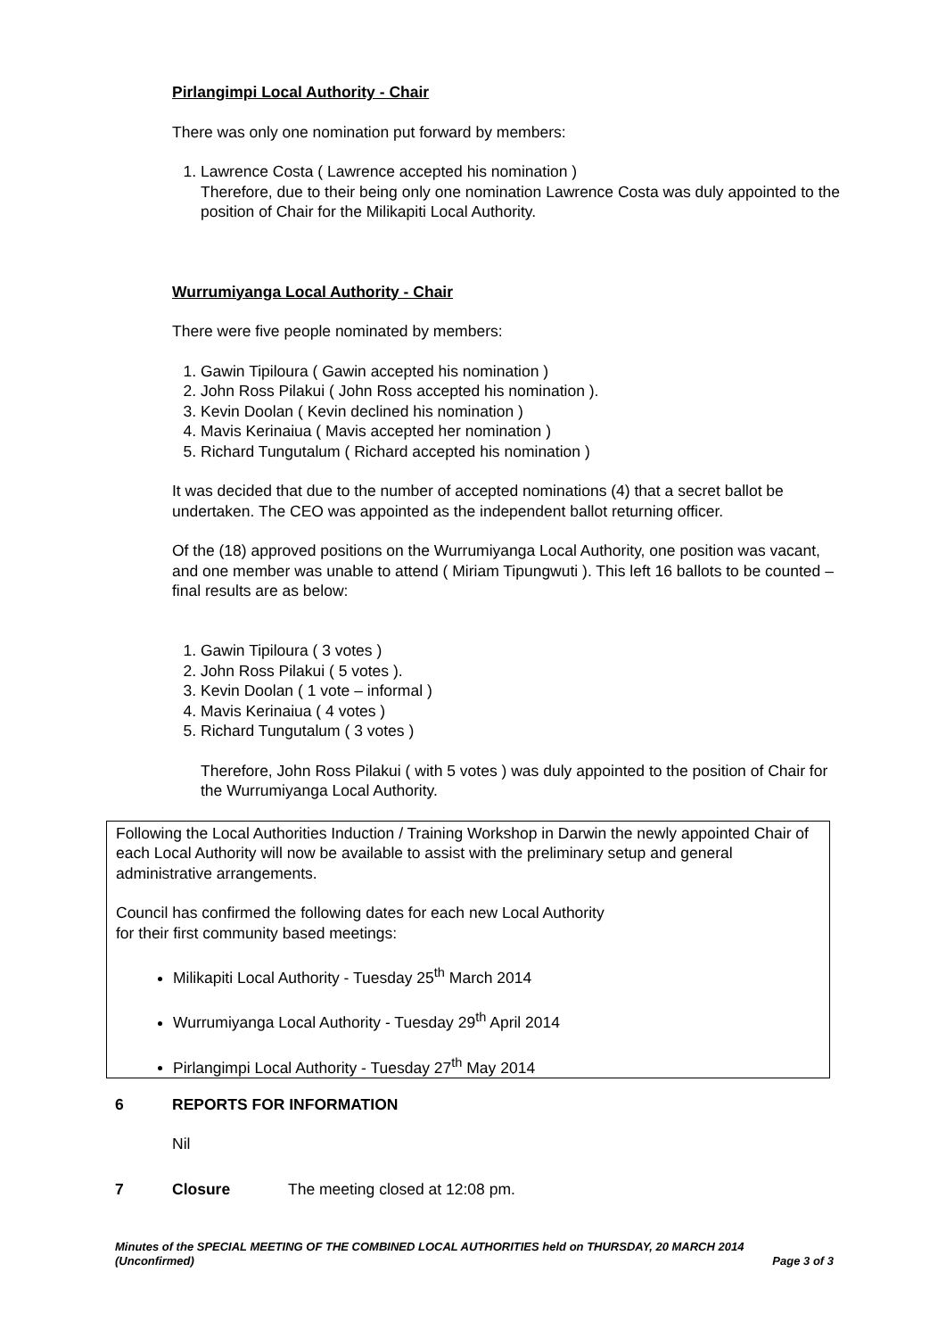Pirlangimpi Local Authority - Chair
There was only one nomination put forward by members:
1. Lawrence Costa ( Lawrence accepted his nomination )
Therefore, due to their being only one nomination Lawrence Costa was duly appointed to the position of Chair for the Milikapiti Local Authority.
Wurrumiyanga Local Authority - Chair
There were five people nominated by members:
1. Gawin Tipiloura ( Gawin accepted his nomination )
2. John Ross Pilakui ( John Ross accepted his nomination ).
3. Kevin Doolan ( Kevin declined his nomination )
4. Mavis Kerinaiua ( Mavis accepted her nomination )
5. Richard Tungutalum ( Richard accepted his nomination )
It was decided that due to the number of accepted nominations (4) that a secret ballot be undertaken. The CEO was appointed as the independent ballot returning officer.
Of the (18) approved positions on the Wurrumiyanga Local Authority, one position was vacant, and one member was unable to attend ( Miriam Tipungwuti ). This left 16 ballots to be counted – final results are as below:
1. Gawin Tipiloura ( 3 votes )
2. John Ross Pilakui ( 5 votes ).
3. Kevin Doolan ( 1 vote – informal )
4. Mavis Kerinaiua ( 4 votes )
5. Richard Tungutalum ( 3 votes )
Therefore, John Ross Pilakui ( with 5 votes ) was duly appointed to the position of Chair for the Wurrumiyanga Local Authority.
Following the Local Authorities Induction / Training Workshop in Darwin the newly appointed Chair of each Local Authority will now be available to assist with the preliminary setup and general administrative arrangements.
Council has confirmed the following dates for each new Local Authority
for their first community based meetings:
Milikapiti Local Authority - Tuesday 25<sup>th</sup> March 2014
Wurrumiyanga Local Authority - Tuesday 29<sup>th</sup> April 2014
Pirlangimpi Local Authority - Tuesday 27<sup>th</sup> May 2014
6 REPORTS FOR INFORMATION
Nil
7 Closure The meeting closed at 12:08 pm.
Minutes of the SPECIAL MEETING OF THE COMBINED LOCAL AUTHORITIES held on THURSDAY, 20 MARCH 2014
(Unconfirmed) Page 3 of 3